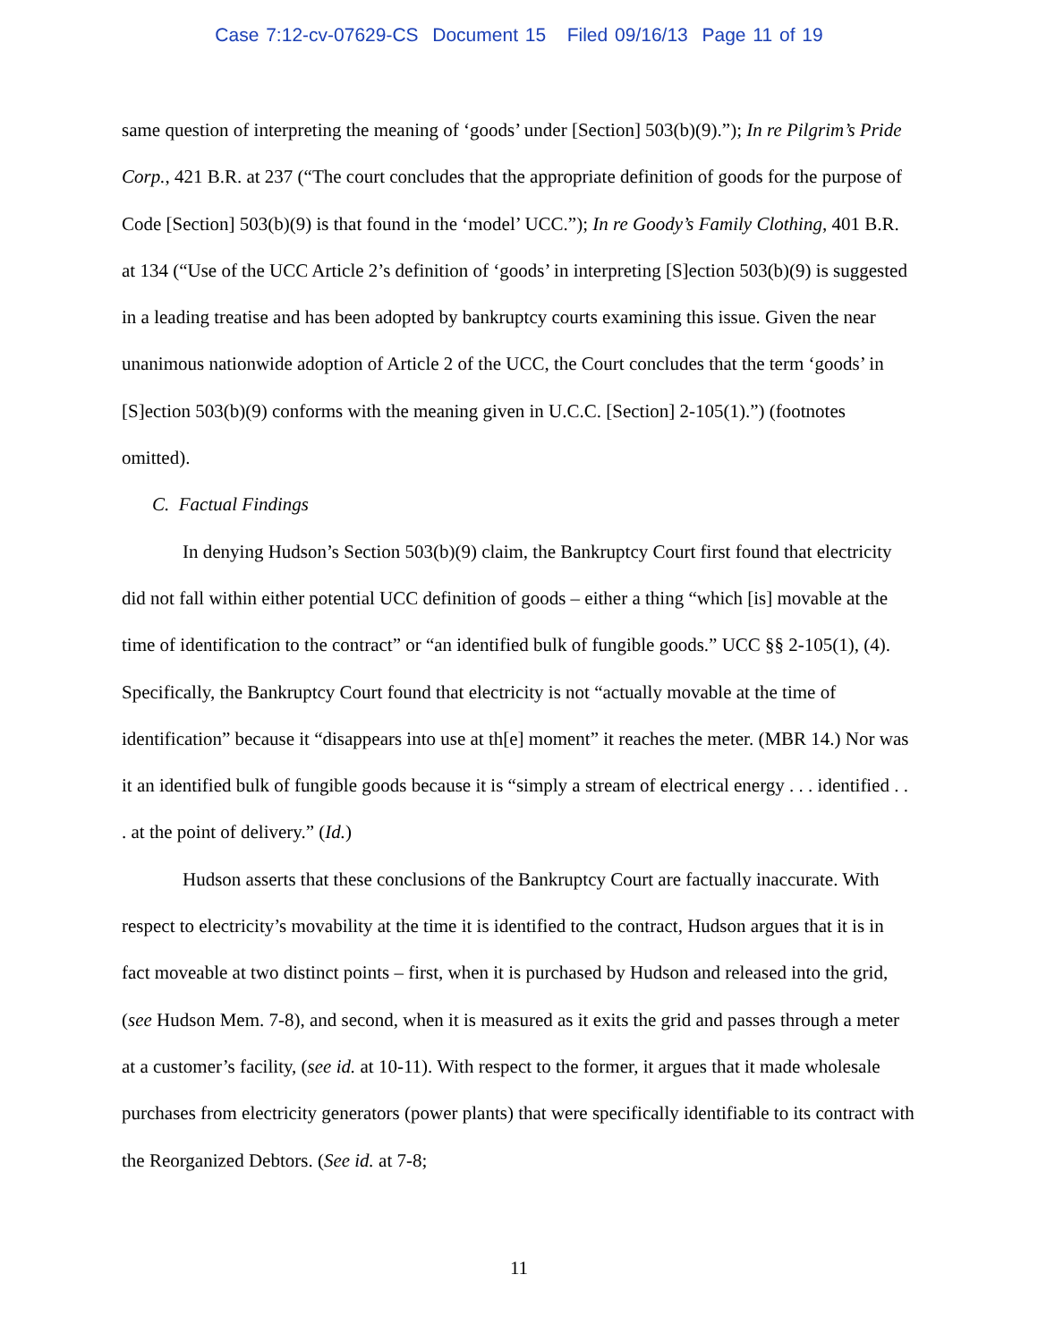Case 7:12-cv-07629-CS Document 15 Filed 09/16/13 Page 11 of 19
same question of interpreting the meaning of ‘goods’ under [Section] 503(b)(9).”); In re Pilgrim’s Pride Corp., 421 B.R. at 237 (“The court concludes that the appropriate definition of goods for the purpose of Code [Section] 503(b)(9) is that found in the ‘model’ UCC.”); In re Goody’s Family Clothing, 401 B.R. at 134 (“Use of the UCC Article 2’s definition of ‘goods’ in interpreting [S]ection 503(b)(9) is suggested in a leading treatise and has been adopted by bankruptcy courts examining this issue. Given the near unanimous nationwide adoption of Article 2 of the UCC, the Court concludes that the term ‘goods’ in [S]ection 503(b)(9) conforms with the meaning given in U.C.C. [Section] 2-105(1).”) (footnotes omitted).
C. Factual Findings
In denying Hudson’s Section 503(b)(9) claim, the Bankruptcy Court first found that electricity did not fall within either potential UCC definition of goods – either a thing “which [is] movable at the time of identification to the contract” or “an identified bulk of fungible goods.” UCC §§ 2-105(1), (4). Specifically, the Bankruptcy Court found that electricity is not “actually movable at the time of identification” because it “disappears into use at th[e] moment” it reaches the meter. (MBR 14.) Nor was it an identified bulk of fungible goods because it is “simply a stream of electrical energy . . . identified . . . at the point of delivery.” (Id.)
Hudson asserts that these conclusions of the Bankruptcy Court are factually inaccurate. With respect to electricity’s movability at the time it is identified to the contract, Hudson argues that it is in fact moveable at two distinct points – first, when it is purchased by Hudson and released into the grid, (see Hudson Mem. 7-8), and second, when it is measured as it exits the grid and passes through a meter at a customer’s facility, (see id. at 10-11). With respect to the former, it argues that it made wholesale purchases from electricity generators (power plants) that were specifically identifiable to its contract with the Reorganized Debtors. (See id. at 7-8;
11